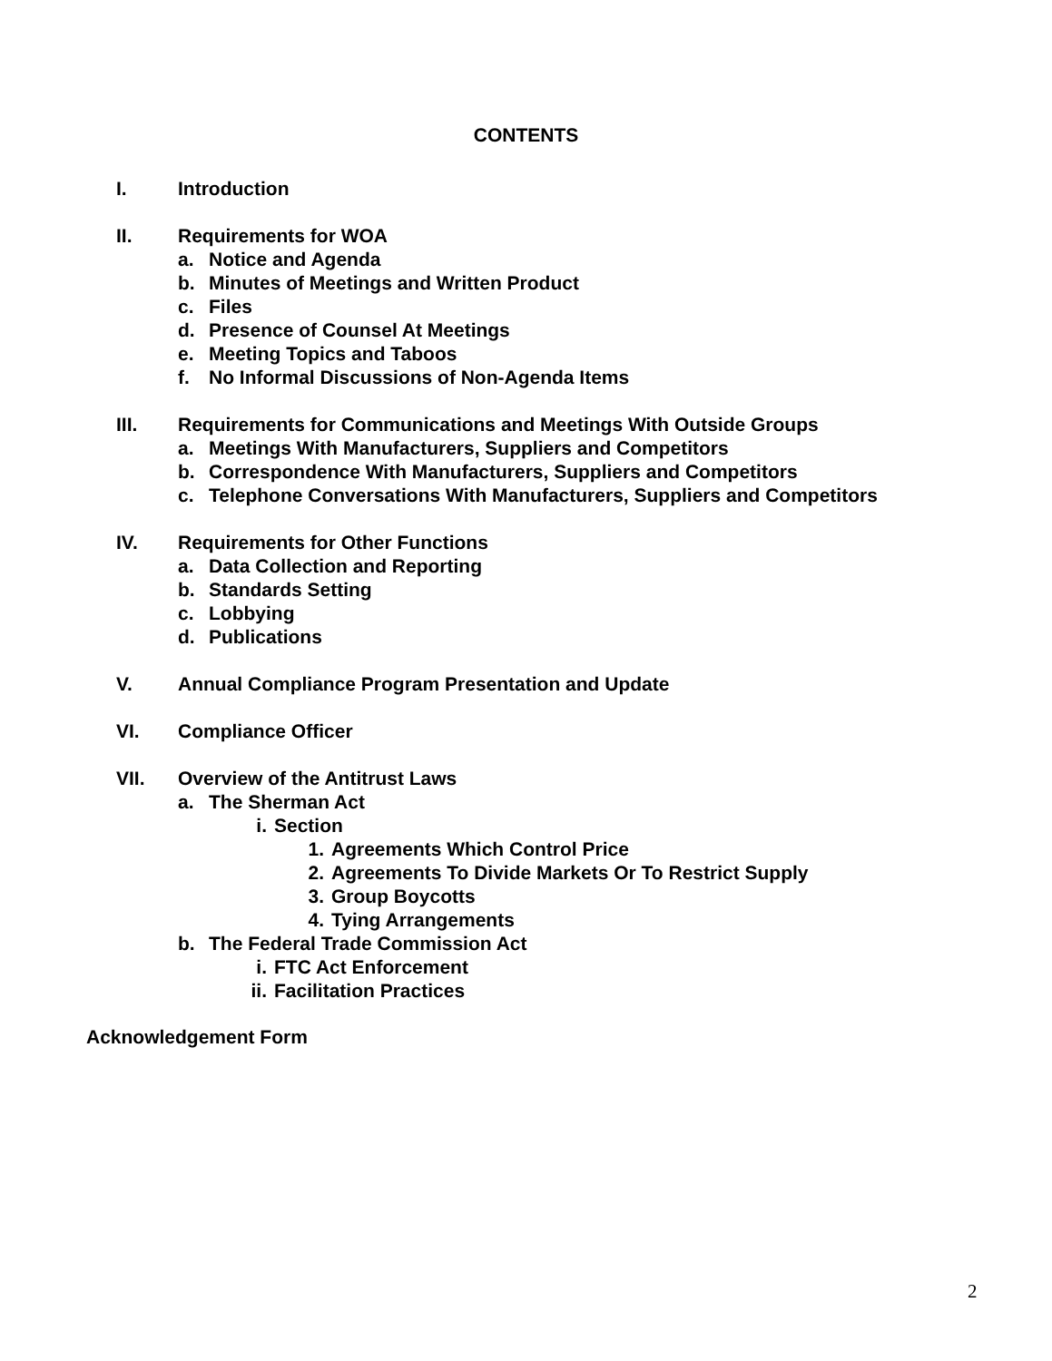CONTENTS
I. Introduction
II. Requirements for WOA
a. Notice and Agenda
b. Minutes of Meetings and Written Product
c. Files
d. Presence of Counsel At Meetings
e. Meeting Topics and Taboos
f. No Informal Discussions of Non-Agenda Items
III. Requirements for Communications and Meetings With Outside Groups
a. Meetings With Manufacturers, Suppliers and Competitors
b. Correspondence With Manufacturers, Suppliers and Competitors
c. Telephone Conversations With Manufacturers, Suppliers and Competitors
IV. Requirements for Other Functions
a. Data Collection and Reporting
b. Standards Setting
c. Lobbying
d. Publications
V. Annual Compliance Program Presentation and Update
VI. Compliance Officer
VII. Overview of the Antitrust Laws
a. The Sherman Act
i. Section
1. Agreements Which Control Price
2. Agreements To Divide Markets Or To Restrict Supply
3. Group Boycotts
4. Tying Arrangements
b. The Federal Trade Commission Act
i. FTC Act Enforcement
ii. Facilitation Practices
Acknowledgement Form
2